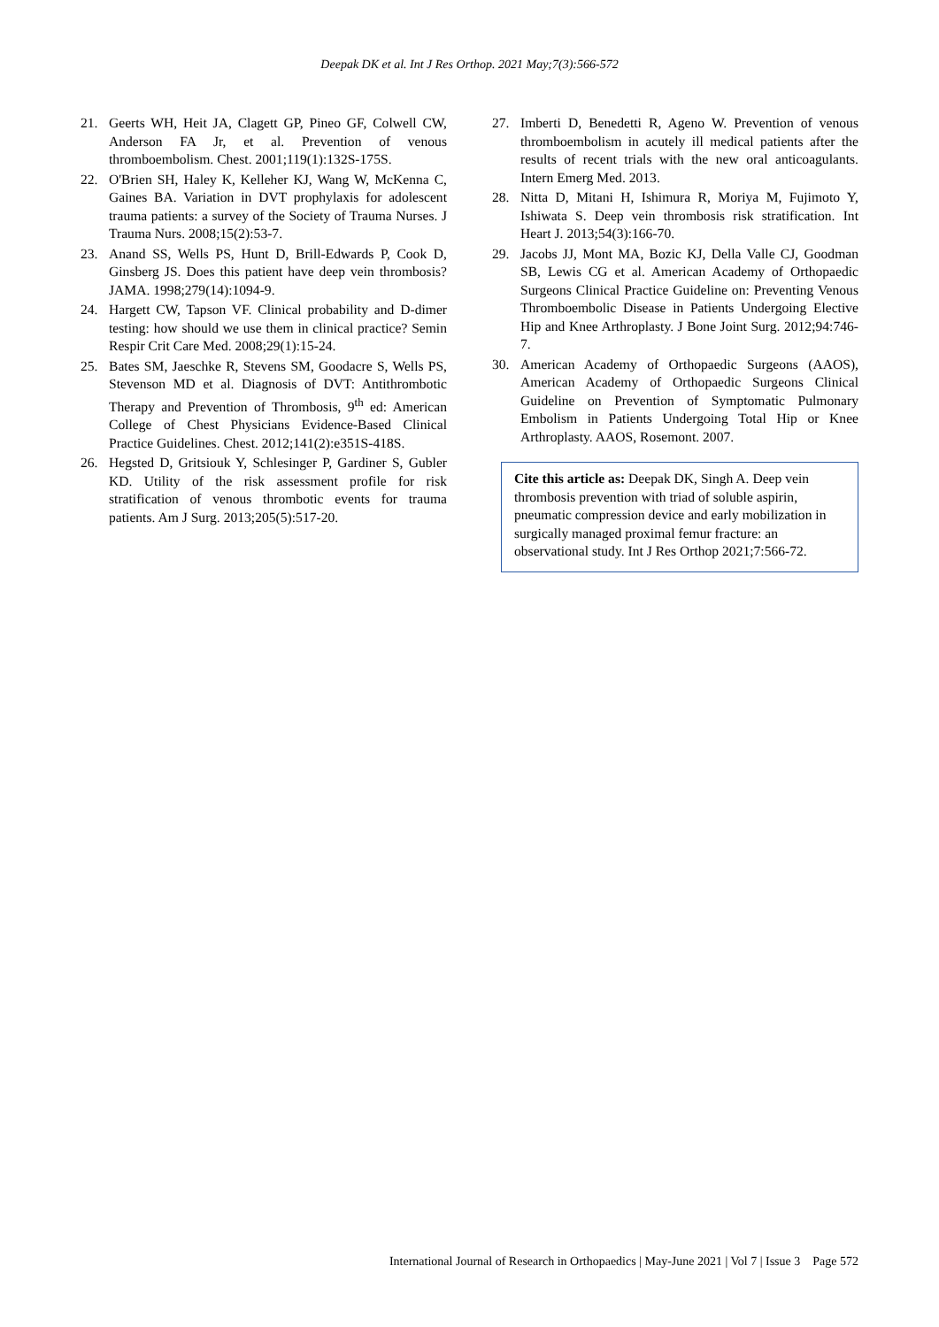Deepak DK et al. Int J Res Orthop. 2021 May;7(3):566-572
21. Geerts WH, Heit JA, Clagett GP, Pineo GF, Colwell CW, Anderson FA Jr, et al. Prevention of venous thromboembolism. Chest. 2001;119(1):132S-175S.
22. O'Brien SH, Haley K, Kelleher KJ, Wang W, McKenna C, Gaines BA. Variation in DVT prophylaxis for adolescent trauma patients: a survey of the Society of Trauma Nurses. J Trauma Nurs. 2008;15(2):53-7.
23. Anand SS, Wells PS, Hunt D, Brill-Edwards P, Cook D, Ginsberg JS. Does this patient have deep vein thrombosis? JAMA. 1998;279(14):1094-9.
24. Hargett CW, Tapson VF. Clinical probability and D-dimer testing: how should we use them in clinical practice? Semin Respir Crit Care Med. 2008;29(1):15-24.
25. Bates SM, Jaeschke R, Stevens SM, Goodacre S, Wells PS, Stevenson MD et al. Diagnosis of DVT: Antithrombotic Therapy and Prevention of Thrombosis, 9<sup>th</sup> ed: American College of Chest Physicians Evidence-Based Clinical Practice Guidelines. Chest. 2012;141(2):e351S-418S.
26. Hegsted D, Gritsiouk Y, Schlesinger P, Gardiner S, Gubler KD. Utility of the risk assessment profile for risk stratification of venous thrombotic events for trauma patients. Am J Surg. 2013;205(5):517-20.
27. Imberti D, Benedetti R, Ageno W. Prevention of venous thromboembolism in acutely ill medical patients after the results of recent trials with the new oral anticoagulants. Intern Emerg Med. 2013.
28. Nitta D, Mitani H, Ishimura R, Moriya M, Fujimoto Y, Ishiwata S. Deep vein thrombosis risk stratification. Int Heart J. 2013;54(3):166-70.
29. Jacobs JJ, Mont MA, Bozic KJ, Della Valle CJ, Goodman SB, Lewis CG et al. American Academy of Orthopaedic Surgeons Clinical Practice Guideline on: Preventing Venous Thromboembolic Disease in Patients Undergoing Elective Hip and Knee Arthroplasty. J Bone Joint Surg. 2012;94:746-7.
30. American Academy of Orthopaedic Surgeons (AAOS), American Academy of Orthopaedic Surgeons Clinical Guideline on Prevention of Symptomatic Pulmonary Embolism in Patients Undergoing Total Hip or Knee Arthroplasty. AAOS, Rosemont. 2007.
Cite this article as: Deepak DK, Singh A. Deep vein thrombosis prevention with triad of soluble aspirin, pneumatic compression device and early mobilization in surgically managed proximal femur fracture: an observational study. Int J Res Orthop 2021;7:566-72.
International Journal of Research in Orthopaedics | May-June 2021 | Vol 7 | Issue 3 Page 572